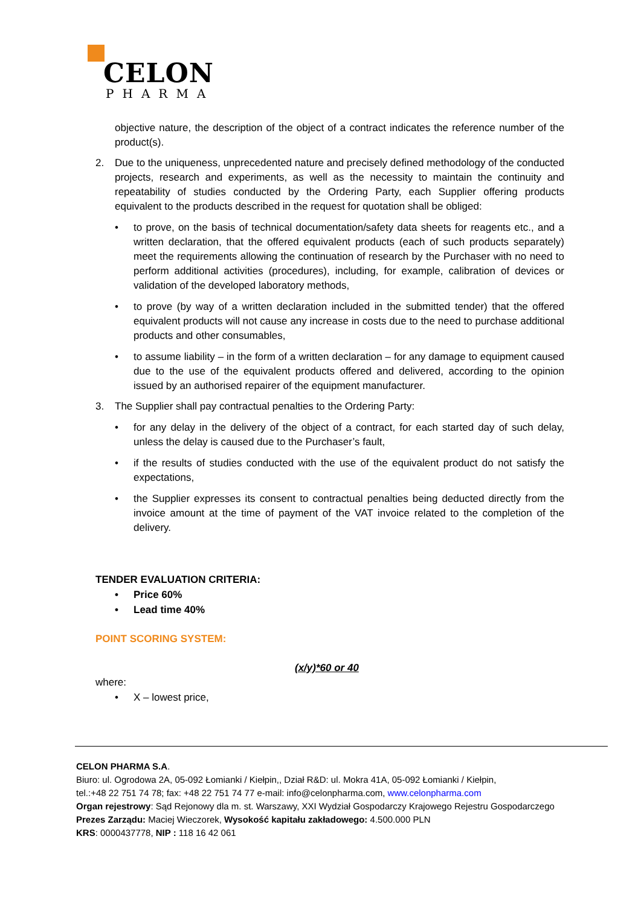CELON
PHARMA
objective nature, the description of the object of a contract indicates the reference number of the product(s).
2. Due to the uniqueness, unprecedented nature and precisely defined methodology of the conducted projects, research and experiments, as well as the necessity to maintain the continuity and repeatability of studies conducted by the Ordering Party, each Supplier offering products equivalent to the products described in the request for quotation shall be obliged:
• to prove, on the basis of technical documentation/safety data sheets for reagents etc., and a written declaration, that the offered equivalent products (each of such products separately) meet the requirements allowing the continuation of research by the Purchaser with no need to perform additional activities (procedures), including, for example, calibration of devices or validation of the developed laboratory methods,
• to prove (by way of a written declaration included in the submitted tender) that the offered equivalent products will not cause any increase in costs due to the need to purchase additional products and other consumables,
• to assume liability – in the form of a written declaration – for any damage to equipment caused due to the use of the equivalent products offered and delivered, according to the opinion issued by an authorised repairer of the equipment manufacturer.
3. The Supplier shall pay contractual penalties to the Ordering Party:
• for any delay in the delivery of the object of a contract, for each started day of such delay, unless the delay is caused due to the Purchaser’s fault,
• if the results of studies conducted with the use of the equivalent product do not satisfy the expectations,
• the Supplier expresses its consent to contractual penalties being deducted directly from the invoice amount at the time of payment of the VAT invoice related to the completion of the delivery.
TENDER EVALUATION CRITERIA:
• Price 60%
• Lead time 40%
POINT SCORING SYSTEM:
(x/y)*60 or 40
where:
• X – lowest price,
CELON PHARMA S.A.
Biuro: ul. Ogrodowa 2A, 05-092 Łomianki / Kiełpin,, Dział R&D: ul. Mokra 41A, 05-092 Łomianki / Kiełpin,
tel.:+48 22 751 74 78; fax: +48 22 751 74 77 e-mail: info@celonpharma.com, www.celonpharma.com
Organ rejestrowy: Sąd Rejonowy dla m. st. Warszawy, XXI Wydział Gospodarczy Krajowego Rejestru Gospodarczego
Prezes Zarządu: Maciej Wieczorek, Wysokość kapitału zakładowego: 4.500.000 PLN
KRS: 0000437778, NIP : 118 16 42 061